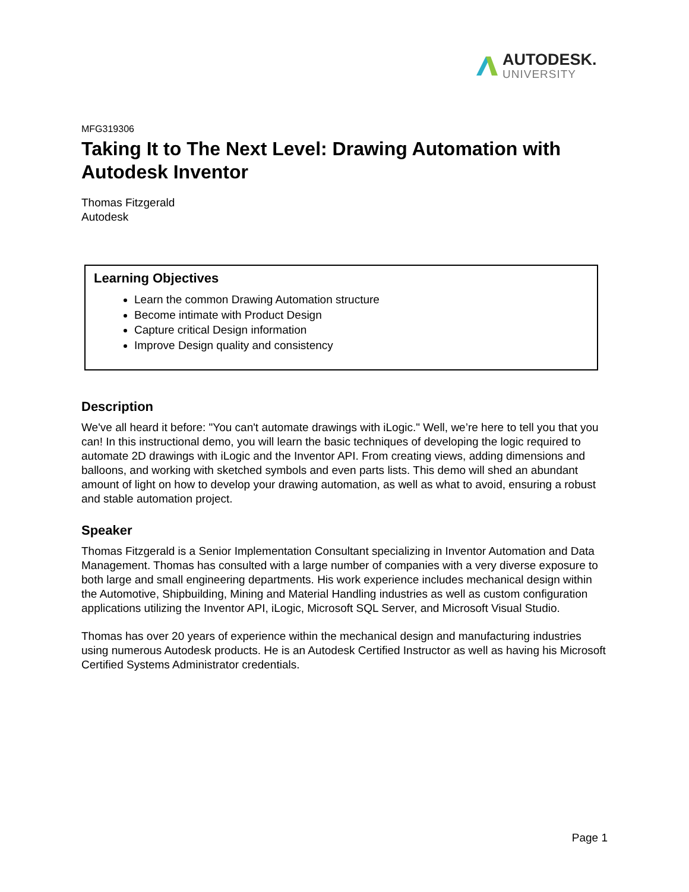AUTODESK.
UNIVERSITY
MFG319306
Taking It to The Next Level: Drawing Automation with Autodesk Inventor
Thomas Fitzgerald
Autodesk
Learning Objectives
Learn the common Drawing Automation structure
Become intimate with Product Design
Capture critical Design information
Improve Design quality and consistency
Description
We've all heard it before: "You can't automate drawings with iLogic." Well, we’re here to tell you that you can! In this instructional demo, you will learn the basic techniques of developing the logic required to automate 2D drawings with iLogic and the Inventor API. From creating views, adding dimensions and balloons, and working with sketched symbols and even parts lists. This demo will shed an abundant amount of light on how to develop your drawing automation, as well as what to avoid, ensuring a robust and stable automation project.
Speaker
Thomas Fitzgerald is a Senior Implementation Consultant specializing in Inventor Automation and Data Management. Thomas has consulted with a large number of companies with a very diverse exposure to both large and small engineering departments. His work experience includes mechanical design within the Automotive, Shipbuilding, Mining and Material Handling industries as well as custom configuration applications utilizing the Inventor API, iLogic, Microsoft SQL Server, and Microsoft Visual Studio.
Thomas has over 20 years of experience within the mechanical design and manufacturing industries using numerous Autodesk products. He is an Autodesk Certified Instructor as well as having his Microsoft Certified Systems Administrator credentials.
Page 1